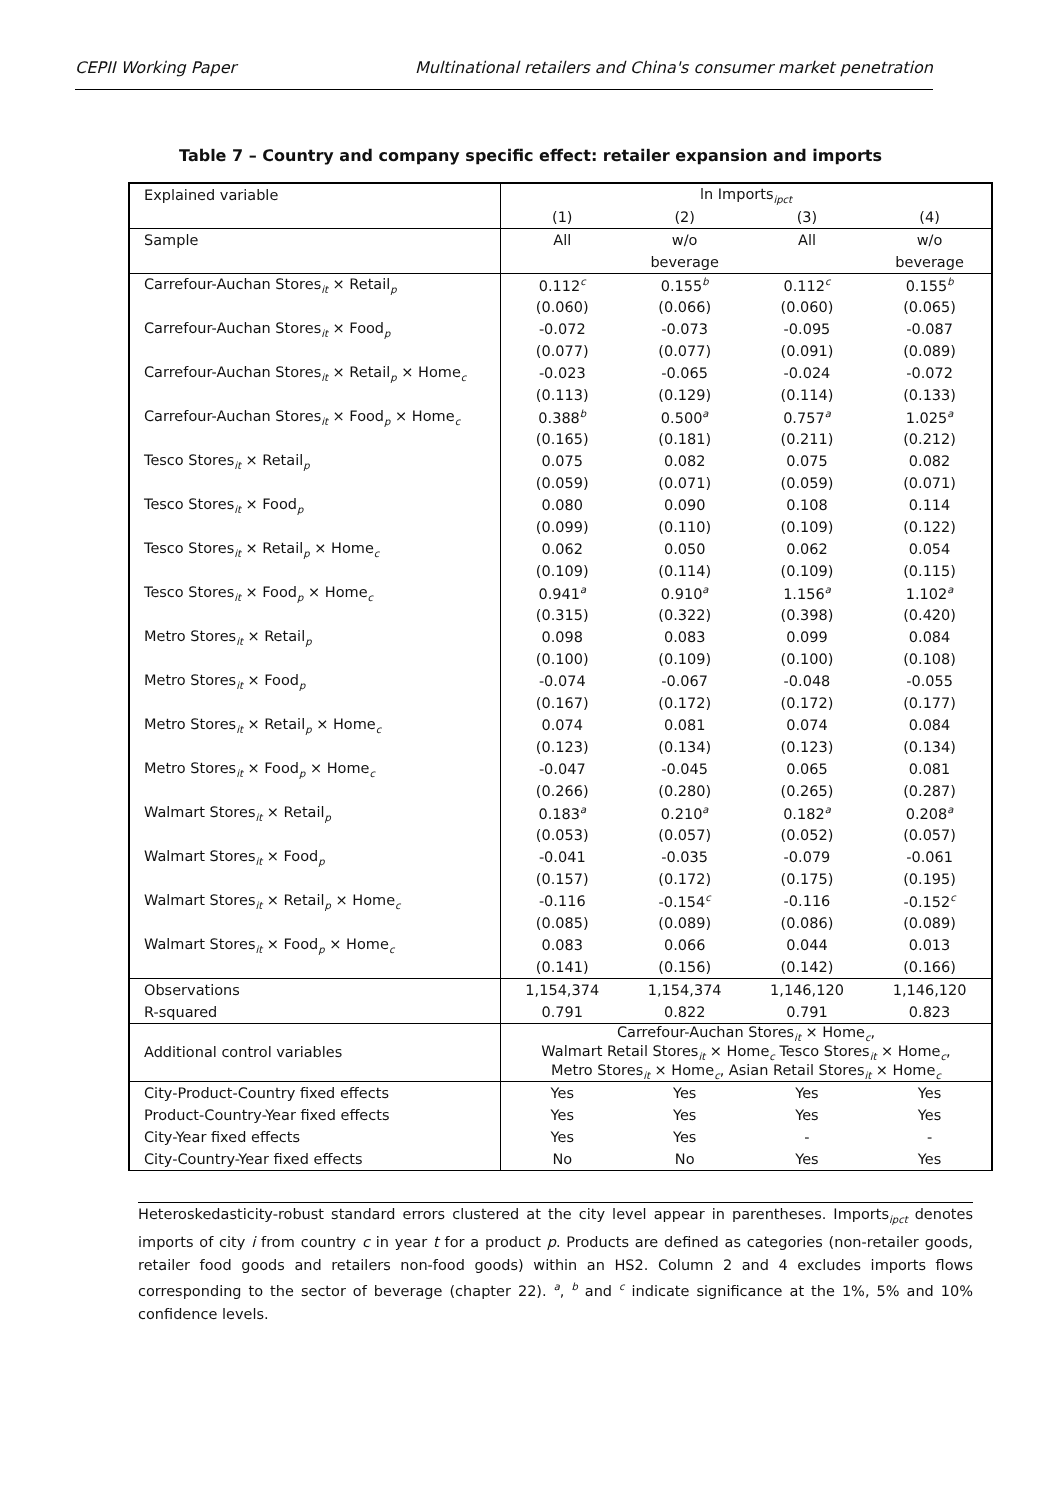CEPII Working Paper Multinational retailers and China's consumer market penetration
Table 7 – Country and company specific effect: retailer expansion and imports
| Explained variable | ln Imports<sub>ipct</sub> | | | |
| | (1) | (2) | (3) | (4) |
| Sample | All | w/o | All | w/o |
| | | beverage | | beverage |
| Carrefour-Auchan Stores<sub>it</sub> × Retail<sub>p</sub> | 0.112<sup>c</sup> | 0.155<sup>b</sup> | 0.112<sup>c</sup> | 0.155<sup>b</sup> |
| | (0.060) | (0.066) | (0.060) | (0.065) |
| Carrefour-Auchan Stores<sub>it</sub> × Food<sub>p</sub> | -0.072 | -0.073 | -0.095 | -0.087 |
| | (0.077) | (0.077) | (0.091) | (0.089) |
| Carrefour-Auchan Stores<sub>it</sub> × Retail<sub>p</sub> × Home<sub>c</sub> | -0.023 | -0.065 | -0.024 | -0.072 |
| | (0.113) | (0.129) | (0.114) | (0.133) |
| Carrefour-Auchan Stores<sub>it</sub> × Food<sub>p</sub> × Home<sub>c</sub> | 0.388<sup>b</sup> | 0.500<sup>a</sup> | 0.757<sup>a</sup> | 1.025<sup>a</sup> |
| | (0.165) | (0.181) | (0.211) | (0.212) |
| Tesco Stores<sub>it</sub> × Retail<sub>p</sub> | 0.075 | 0.082 | 0.075 | 0.082 |
| | (0.059) | (0.071) | (0.059) | (0.071) |
| Tesco Stores<sub>it</sub> × Food<sub>p</sub> | 0.080 | 0.090 | 0.108 | 0.114 |
| | (0.099) | (0.110) | (0.109) | (0.122) |
| Tesco Stores<sub>it</sub> × Retail<sub>p</sub> × Home<sub>c</sub> | 0.062 | 0.050 | 0.062 | 0.054 |
| | (0.109) | (0.114) | (0.109) | (0.115) |
| Tesco Stores<sub>it</sub> × Food<sub>p</sub> × Home<sub>c</sub> | 0.941<sup>a</sup> | 0.910<sup>a</sup> | 1.156<sup>a</sup> | 1.102<sup>a</sup> |
| | (0.315) | (0.322) | (0.398) | (0.420) |
| Metro Stores<sub>it</sub> × Retail<sub>p</sub> | 0.098 | 0.083 | 0.099 | 0.084 |
| | (0.100) | (0.109) | (0.100) | (0.108) |
| Metro Stores<sub>it</sub> × Food<sub>p</sub> | -0.074 | -0.067 | -0.048 | -0.055 |
| | (0.167) | (0.172) | (0.172) | (0.177) |
| Metro Stores<sub>it</sub> × Retail<sub>p</sub> × Home<sub>c</sub> | 0.074 | 0.081 | 0.074 | 0.084 |
| | (0.123) | (0.134) | (0.123) | (0.134) |
| Metro Stores<sub>it</sub> × Food<sub>p</sub> × Home<sub>c</sub> | -0.047 | -0.045 | 0.065 | 0.081 |
| | (0.266) | (0.280) | (0.265) | (0.287) |
| Walmart Stores<sub>it</sub> × Retail<sub>p</sub> | 0.183<sup>a</sup> | 0.210<sup>a</sup> | 0.182<sup>a</sup> | 0.208<sup>a</sup> |
| | (0.053) | (0.057) | (0.052) | (0.057) |
| Walmart Stores<sub>it</sub> × Food<sub>p</sub> | -0.041 | -0.035 | -0.079 | -0.061 |
| | (0.157) | (0.172) | (0.175) | (0.195) |
| Walmart Stores<sub>it</sub> × Retail<sub>p</sub> × Home<sub>c</sub> | -0.116 | -0.154<sup>c</sup> | -0.116 | -0.152<sup>c</sup> |
| | (0.085) | (0.089) | (0.086) | (0.089) |
| Walmart Stores<sub>it</sub> × Food<sub>p</sub> × Home<sub>c</sub> | 0.083 | 0.066 | 0.044 | 0.013 |
| | (0.141) | (0.156) | (0.142) | (0.166) |
| Observations | 1,154,374 | 1,154,374 | 1,146,120 | 1,146,120 |
| R-squared | 0.791 | 0.822 | 0.791 | 0.823 |
| Additional control variables | Carrefour-Auchan Stores<sub>it</sub> × Home<sub>c</sub>, Walmart Retail Stores<sub>it</sub> × Home<sub>c</sub> Tesco Stores<sub>it</sub> × Home<sub>c</sub>, Metro Stores<sub>it</sub> × Home<sub>c</sub>, Asian Retail Stores<sub>it</sub> × Home<sub>c</sub> | | | |
| City-Product-Country fixed effects | Yes | Yes | Yes | Yes |
| Product-Country-Year fixed effects | Yes | Yes | Yes | Yes |
| City-Year fixed effects | Yes | Yes | - | - |
| City-Country-Year fixed effects | No | No | Yes | Yes |
Heteroskedasticity-robust standard errors clustered at the city level appear in parentheses. Imports<sub>ipct</sub> denotes imports of city i from country c in year t for a product p. Products are defined as categories (non-retailer goods, retailer food goods and retailers non-food goods) within an HS2. Column 2 and 4 excludes imports flows corresponding to the sector of beverage (chapter 22). <sup>a</sup>, <sup>b</sup> and <sup>c</sup> indicate significance at the 1%, 5% and 10% confidence levels.